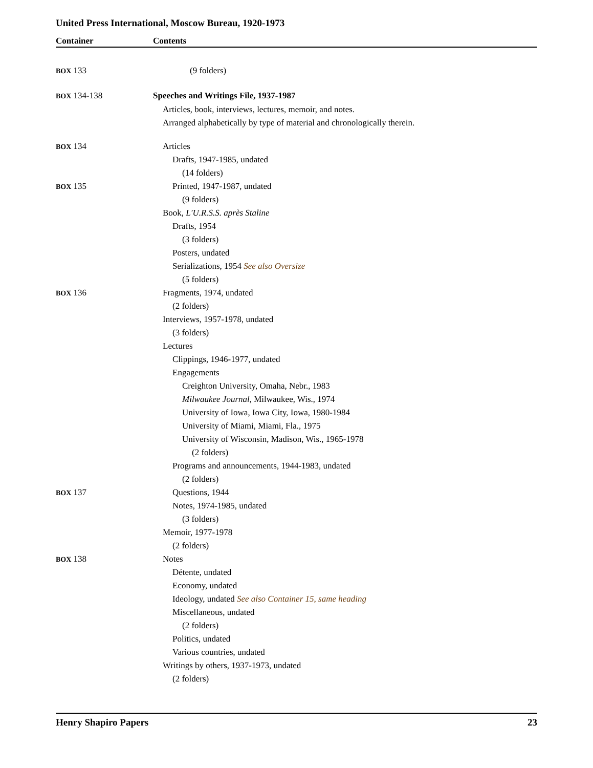United Press International, Moscow Bureau, 1920-1973
Container Contents
BOX 133 (9 folders)
BOX 134-138 Speeches and Writings File, 1937-1987
Articles, book, interviews, lectures, memoir, and notes.
Arranged alphabetically by type of material and chronologically therein.
BOX 134 Articles
Drafts, 1947-1985, undated
(14 folders)
BOX 135 Printed, 1947-1987, undated
(9 folders)
Book, L'U.R.S.S. après Staline
Drafts, 1954
(3 folders)
Posters, undated
Serializations, 1954 See also Oversize
(5 folders)
BOX 136 Fragments, 1974, undated
(2 folders)
Interviews, 1957-1978, undated
(3 folders)
Lectures
Clippings, 1946-1977, undated
Engagements
Creighton University, Omaha, Nebr., 1983
Milwaukee Journal, Milwaukee, Wis., 1974
University of Iowa, Iowa City, Iowa, 1980-1984
University of Miami, Miami, Fla., 1975
University of Wisconsin, Madison, Wis., 1965-1978
(2 folders)
Programs and announcements, 1944-1983, undated
(2 folders)
BOX 137 Questions, 1944
Notes, 1974-1985, undated
(3 folders)
Memoir, 1977-1978
(2 folders)
BOX 138 Notes
Détente, undated
Economy, undated
Ideology, undated See also Container 15, same heading
Miscellaneous, undated
(2 folders)
Politics, undated
Various countries, undated
Writings by others, 1937-1973, undated
(2 folders)
Henry Shapiro Papers 23